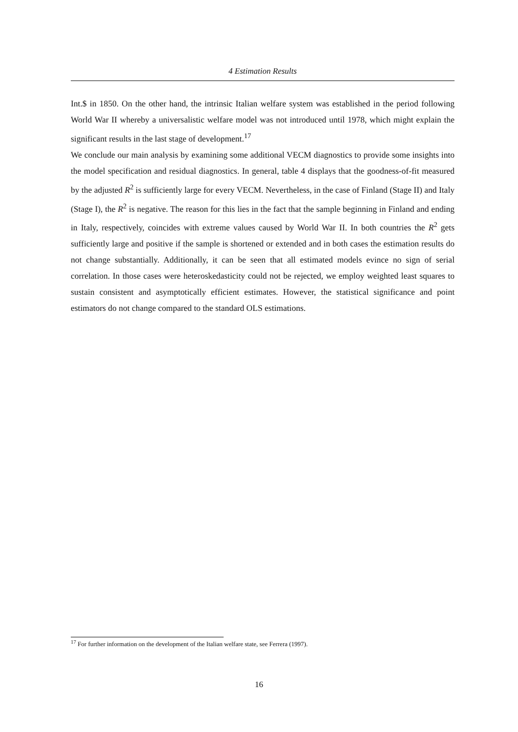4 Estimation Results
Int.$ in 1850. On the other hand, the intrinsic Italian welfare system was established in the period following World War II whereby a universalistic welfare model was not introduced until 1978, which might explain the significant results in the last stage of development.<sup>17</sup>
We conclude our main analysis by examining some additional VECM diagnostics to provide some insights into the model specification and residual diagnostics. In general, table 4 displays that the goodness-of-fit measured by the adjusted R<sup>2</sup> is sufficiently large for every VECM. Nevertheless, in the case of Finland (Stage II) and Italy (Stage I), the R<sup>2</sup> is negative. The reason for this lies in the fact that the sample beginning in Finland and ending in Italy, respectively, coincides with extreme values caused by World War II. In both countries the R<sup>2</sup> gets sufficiently large and positive if the sample is shortened or extended and in both cases the estimation results do not change substantially. Additionally, it can be seen that all estimated models evince no sign of serial correlation. In those cases were heteroskedasticity could not be rejected, we employ weighted least squares to sustain consistent and asymptotically efficient estimates. However, the statistical significance and point estimators do not change compared to the standard OLS estimations.
<sup>17</sup> For further information on the development of the Italian welfare state, see Ferrera (1997).
16